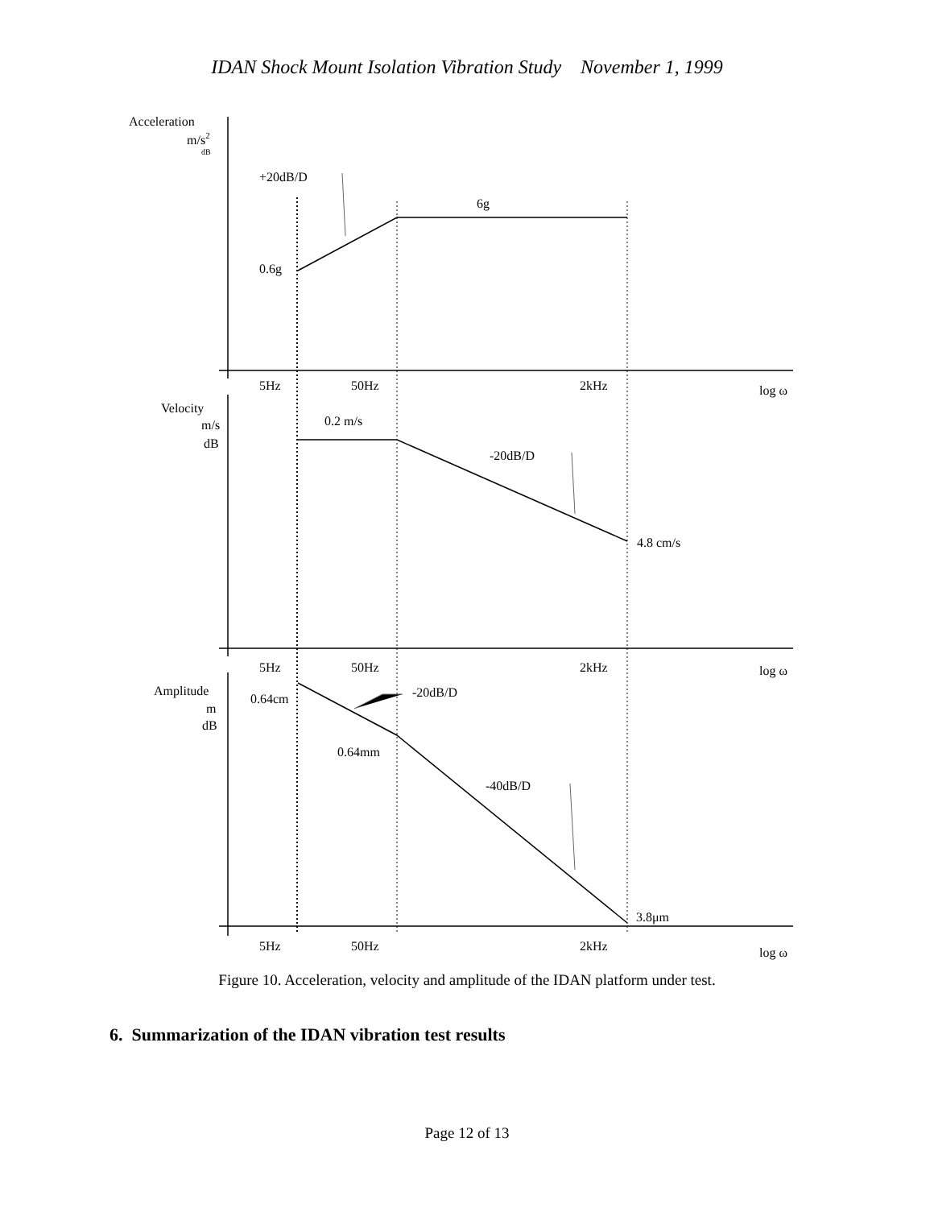IDAN Shock Mount Isolation Vibration Study November 1, 1999
Acceleration
m/s2
dB
+20dB/D
6g
0.6g
5Hz
50Hz
2kHz
log ω
Velocity
m/s
dB
0.2 m/s
-20dB/D
4.8 cm/s
5Hz
50Hz
2kHz
log ω
Amplitude
m
dB
0.64cm
-20dB/D
0.64mm
-40dB/D
3.8μm
5Hz
50Hz
2kHz
log ω
Figure 10. Acceleration, velocity and amplitude of the IDAN platform under test.
6. Summarization of the IDAN vibration test results
Page 12 of 13